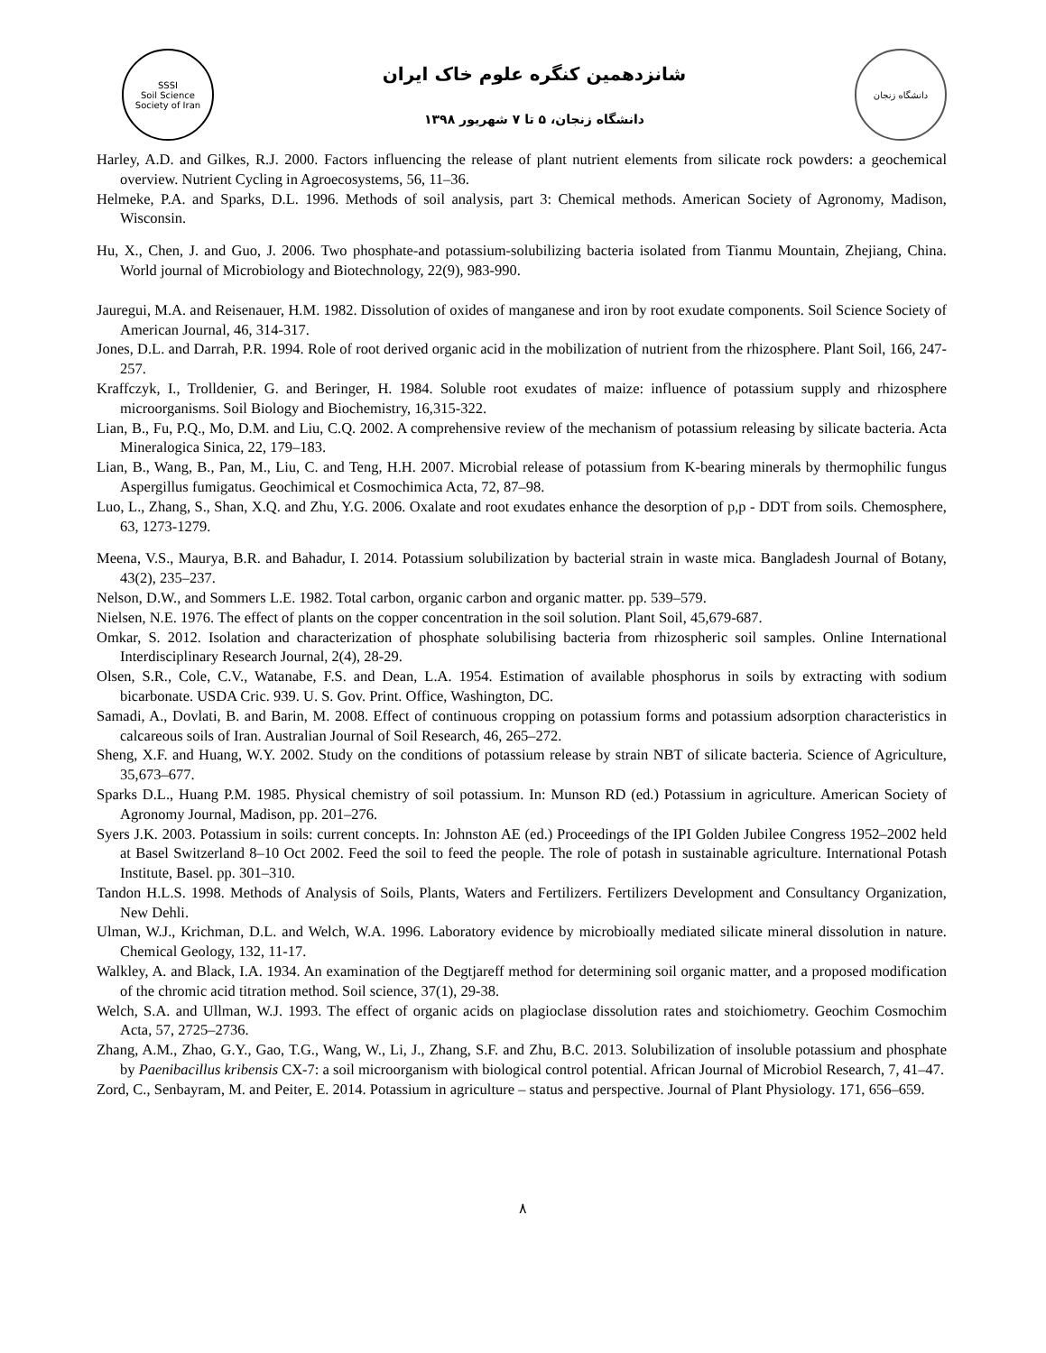SSSI
Soil Science Society of Iran
شانزدهمین کنگره علوم خاک ایران
دانشگاه زنجان، ۵ تا ۷ شهریور ۱۳۹۸
دانشگاه زنجان
Harley, A.D. and Gilkes, R.J. 2000. Factors influencing the release of plant nutrient elements from silicate rock powders: a geochemical overview. Nutrient Cycling in Agroecosystems, 56, 11–36.
Helmeke, P.A. and Sparks, D.L. 1996. Methods of soil analysis, part 3: Chemical methods. American Society of Agronomy, Madison, Wisconsin.
Hu, X., Chen, J. and Guo, J. 2006. Two phosphate-and potassium-solubilizing bacteria isolated from Tianmu Mountain, Zhejiang, China. World journal of Microbiology and Biotechnology, 22(9), 983-990.
Jauregui, M.A. and Reisenauer, H.M. 1982. Dissolution of oxides of manganese and iron by root exudate components. Soil Science Society of American Journal, 46, 314-317.
Jones, D.L. and Darrah, P.R. 1994. Role of root derived organic acid in the mobilization of nutrient from the rhizosphere. Plant Soil, 166, 247-257.
Kraffczyk, I., Trolldenier, G. and Beringer, H. 1984. Soluble root exudates of maize: influence of potassium supply and rhizosphere microorganisms. Soil Biology and Biochemistry, 16,315-322.
Lian, B., Fu, P.Q., Mo, D.M. and Liu, C.Q. 2002. A comprehensive review of the mechanism of potassium releasing by silicate bacteria. Acta Mineralogica Sinica, 22, 179–183.
Lian, B., Wang, B., Pan, M., Liu, C. and Teng, H.H. 2007. Microbial release of potassium from K-bearing minerals by thermophilic fungus Aspergillus fumigatus. Geochimical et Cosmochimica Acta, 72, 87–98.
Luo, L., Zhang, S., Shan, X.Q. and Zhu, Y.G. 2006. Oxalate and root exudates enhance the desorption of p,p - DDT from soils. Chemosphere, 63, 1273-1279.
Meena, V.S., Maurya, B.R. and Bahadur, I. 2014. Potassium solubilization by bacterial strain in waste mica. Bangladesh Journal of Botany, 43(2), 235–237.
Nelson, D.W., and Sommers L.E. 1982. Total carbon, organic carbon and organic matter. pp. 539–579.
Nielsen, N.E. 1976. The effect of plants on the copper concentration in the soil solution. Plant Soil, 45,679-687.
Omkar, S. 2012. Isolation and characterization of phosphate solubilising bacteria from rhizospheric soil samples. Online International Interdisciplinary Research Journal, 2(4), 28-29.
Olsen, S.R., Cole, C.V., Watanabe, F.S. and Dean, L.A. 1954. Estimation of available phosphorus in soils by extracting with sodium bicarbonate. USDA Cric. 939. U. S. Gov. Print. Office, Washington, DC.
Samadi, A., Dovlati, B. and Barin, M. 2008. Effect of continuous cropping on potassium forms and potassium adsorption characteristics in calcareous soils of Iran. Australian Journal of Soil Research, 46, 265–272.
Sheng, X.F. and Huang, W.Y. 2002. Study on the conditions of potassium release by strain NBT of silicate bacteria. Science of Agriculture, 35,673–677.
Sparks D.L., Huang P.M. 1985. Physical chemistry of soil potassium. In: Munson RD (ed.) Potassium in agriculture. American Society of Agronomy Journal, Madison, pp. 201–276.
Syers J.K. 2003. Potassium in soils: current concepts. In: Johnston AE (ed.) Proceedings of the IPI Golden Jubilee Congress 1952–2002 held at Basel Switzerland 8–10 Oct 2002. Feed the soil to feed the people. The role of potash in sustainable agriculture. International Potash Institute, Basel. pp. 301–310.
Tandon H.L.S. 1998. Methods of Analysis of Soils, Plants, Waters and Fertilizers. Fertilizers Development and Consultancy Organization, New Dehli.
Ulman, W.J., Krichman, D.L. and Welch, W.A. 1996. Laboratory evidence by microbioally mediated silicate mineral dissolution in nature. Chemical Geology, 132, 11-17.
Walkley, A. and Black, I.A. 1934. An examination of the Degtjareff method for determining soil organic matter, and a proposed modification of the chromic acid titration method. Soil science, 37(1), 29-38.
Welch, S.A. and Ullman, W.J. 1993. The effect of organic acids on plagioclase dissolution rates and stoichiometry. Geochim Cosmochim Acta, 57, 2725–2736.
Zhang, A.M., Zhao, G.Y., Gao, T.G., Wang, W., Li, J., Zhang, S.F. and Zhu, B.C. 2013. Solubilization of insoluble potassium and phosphate by Paenibacillus kribensis CX-7: a soil microorganism with biological control potential. African Journal of Microbiol Research, 7, 41–47.
Zord, C., Senbayram, M. and Peiter, E. 2014. Potassium in agriculture – status and perspective. Journal of Plant Physiology. 171, 656–659.
۸